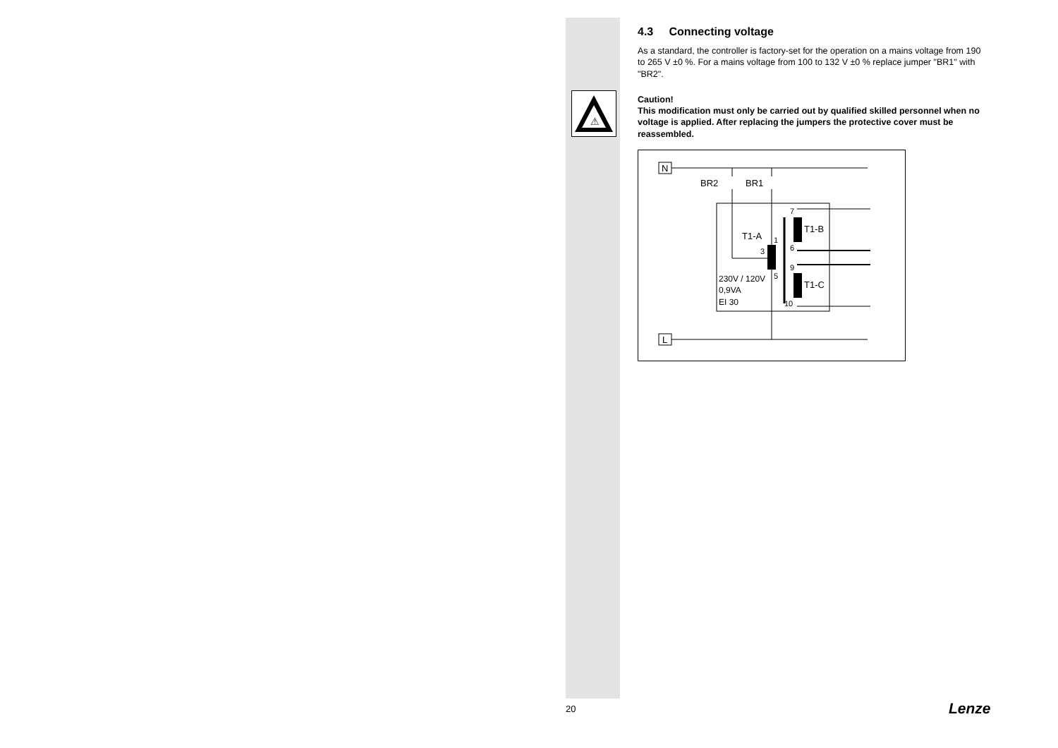⚠
4.3 Connecting voltage
As a standard, the controller is factory-set for the operation on a mains voltage from 190 to 265 V ±0 %. For a mains voltage from 100 to 132 V ±0 % replace jumper "BR1" with "BR2".
Caution!
This modification must only be carried out by qualified skilled personnel when no voltage is applied. After replacing the jumpers the protective cover must be reassembled.
N
L
BR2
BR1
T1-A
T1-B
T1-C
1
3
5
7
6
9
10
230V / 120V
0,9VA
EI 30
20 Lenze